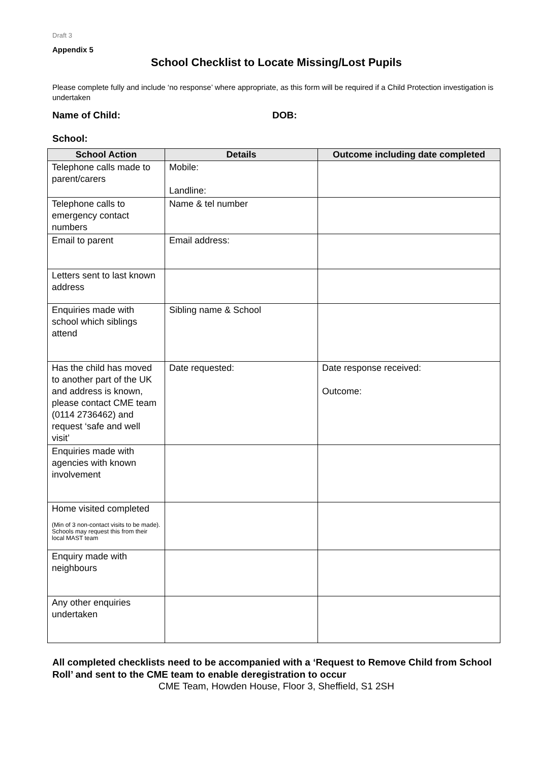Draft 3
Appendix 5
School Checklist to Locate Missing/Lost Pupils
Please complete fully and include ‘no response’ where appropriate, as this form will be required if a Child Protection investigation is undertaken
Name of Child: DOB:
School:
| School Action | Details | Outcome including date completed |
| --- | --- | --- |
| Telephone calls made to parent/carers | Mobile: Landline: | |
| Telephone calls to emergency contact numbers | Name & tel number | |
| Email to parent | Email address: | |
| Letters sent to last known address | | |
| Enquiries made with school which siblings attend | Sibling name & School | |
| Has the child has moved to another part of the UK and address is known, please contact CME team (0114 2736462) and request ‘safe and well visit’ | Date requested: | Date response received: Outcome: |
| Enquiries made with agencies with known involvement | | |
| Home visited completed (Min of 3 non-contact visits to be made). Schools may request this from their local MAST team | | |
| Enquiry made with neighbours | | |
| Any other enquiries undertaken | | |
All completed checklists need to be accompanied with a ‘Request to Remove Child from School Roll’ and sent to the CME team to enable deregistration to occur
CME Team, Howden House, Floor 3, Sheffield, S1 2SH